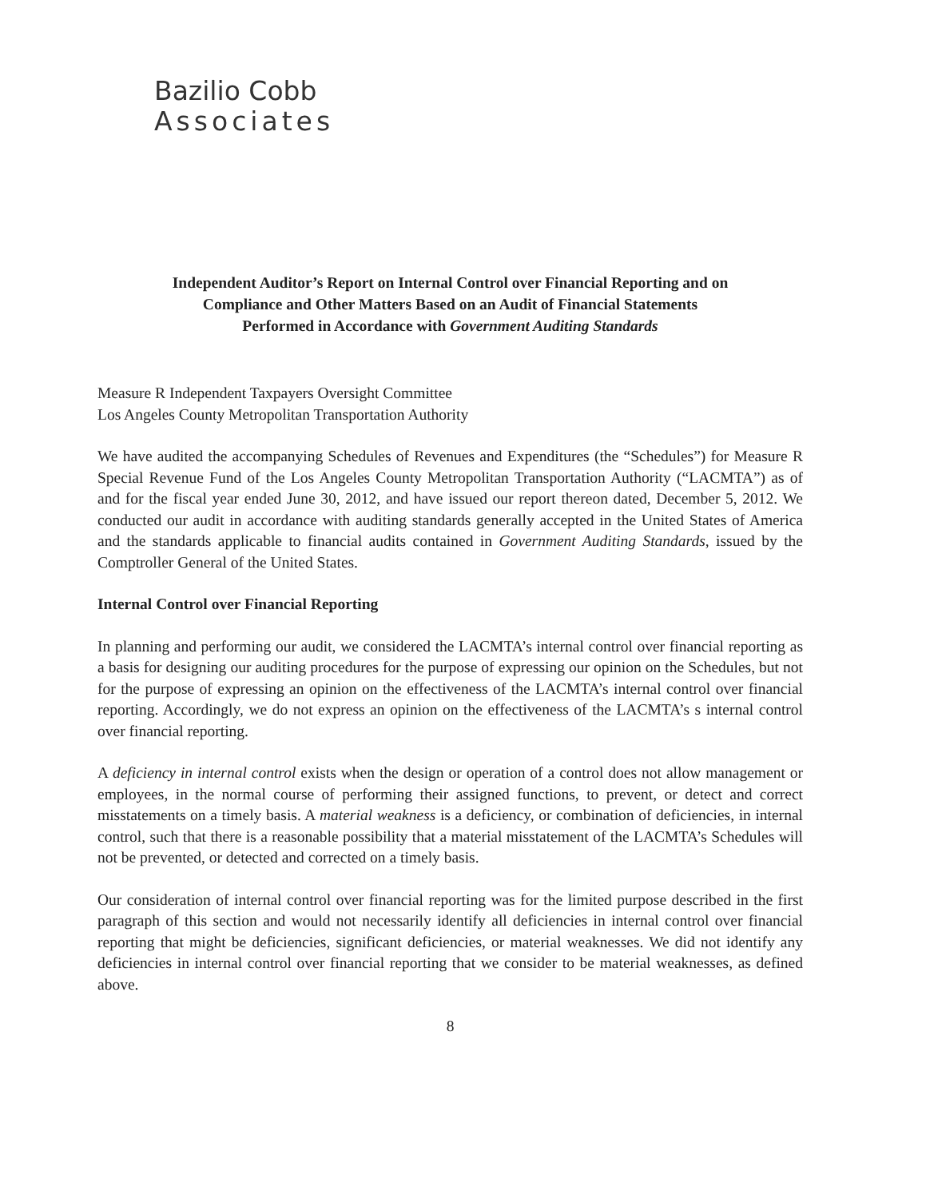Bazilio Cobb
Associates
Independent Auditor’s Report on Internal Control over Financial Reporting and on
Compliance and Other Matters Based on an Audit of Financial Statements
Performed in Accordance with Government Auditing Standards
Measure R Independent Taxpayers Oversight Committee
Los Angeles County Metropolitan Transportation Authority
We have audited the accompanying Schedules of Revenues and Expenditures (the “Schedules”) for Measure R Special Revenue Fund of the Los Angeles County Metropolitan Transportation Authority (“LACMTA”) as of and for the fiscal year ended June 30, 2012, and have issued our report thereon dated, December 5, 2012. We conducted our audit in accordance with auditing standards generally accepted in the United States of America and the standards applicable to financial audits contained in Government Auditing Standards, issued by the Comptroller General of the United States.
Internal Control over Financial Reporting
In planning and performing our audit, we considered the LACMTA’s internal control over financial reporting as a basis for designing our auditing procedures for the purpose of expressing our opinion on the Schedules, but not for the purpose of expressing an opinion on the effectiveness of the LACMTA’s internal control over financial reporting. Accordingly, we do not express an opinion on the effectiveness of the LACMTA’s s internal control over financial reporting.
A deficiency in internal control exists when the design or operation of a control does not allow management or employees, in the normal course of performing their assigned functions, to prevent, or detect and correct misstatements on a timely basis. A material weakness is a deficiency, or combination of deficiencies, in internal control, such that there is a reasonable possibility that a material misstatement of the LACMTA’s Schedules will not be prevented, or detected and corrected on a timely basis.
Our consideration of internal control over financial reporting was for the limited purpose described in the first paragraph of this section and would not necessarily identify all deficiencies in internal control over financial reporting that might be deficiencies, significant deficiencies, or material weaknesses. We did not identify any deficiencies in internal control over financial reporting that we consider to be material weaknesses, as defined above.
8